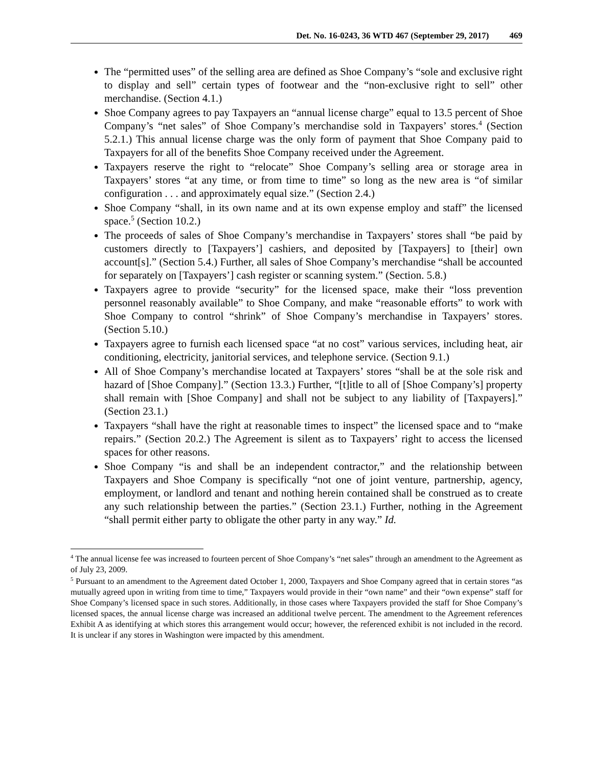Det. No. 16-0243, 36 WTD 467 (September 29, 2017) 469
The “permitted uses” of the selling area are defined as Shoe Company’s “sole and exclusive right to display and sell” certain types of footwear and the “non-exclusive right to sell” other merchandise. (Section 4.1.)
Shoe Company agrees to pay Taxpayers an “annual license charge” equal to 13.5 percent of Shoe Company’s “net sales” of Shoe Company’s merchandise sold in Taxpayers’ stores.<sup>4</sup> (Section 5.2.1.) This annual license charge was the only form of payment that Shoe Company paid to Taxpayers for all of the benefits Shoe Company received under the Agreement.
Taxpayers reserve the right to “relocate” Shoe Company’s selling area or storage area in Taxpayers’ stores “at any time, or from time to time” so long as the new area is “of similar configuration . . . and approximately equal size.” (Section 2.4.)
Shoe Company “shall, in its own name and at its own expense employ and staff” the licensed space.<sup>5</sup> (Section 10.2.)
The proceeds of sales of Shoe Company’s merchandise in Taxpayers’ stores shall “be paid by customers directly to [Taxpayers’] cashiers, and deposited by [Taxpayers] to [their] own account[s].” (Section 5.4.) Further, all sales of Shoe Company’s merchandise “shall be accounted for separately on [Taxpayers’] cash register or scanning system.” (Section. 5.8.)
Taxpayers agree to provide “security” for the licensed space, make their “loss prevention personnel reasonably available” to Shoe Company, and make “reasonable efforts” to work with Shoe Company to control “shrink” of Shoe Company’s merchandise in Taxpayers’ stores. (Section 5.10.)
Taxpayers agree to furnish each licensed space “at no cost” various services, including heat, air conditioning, electricity, janitorial services, and telephone service. (Section 9.1.)
All of Shoe Company’s merchandise located at Taxpayers’ stores “shall be at the sole risk and hazard of [Shoe Company].” (Section 13.3.) Further, “[t]itle to all of [Shoe Company’s] property shall remain with [Shoe Company] and shall not be subject to any liability of [Taxpayers].” (Section 23.1.)
Taxpayers “shall have the right at reasonable times to inspect” the licensed space and to “make repairs.” (Section 20.2.) The Agreement is silent as to Taxpayers’ right to access the licensed spaces for other reasons.
Shoe Company “is and shall be an independent contractor,” and the relationship between Taxpayers and Shoe Company is specifically “not one of joint venture, partnership, agency, employment, or landlord and tenant and nothing herein contained shall be construed as to create any such relationship between the parties.” (Section 23.1.) Further, nothing in the Agreement “shall permit either party to obligate the other party in any way.” Id.
<sup>4</sup> The annual license fee was increased to fourteen percent of Shoe Company’s “net sales” through an amendment to the Agreement as of July 23, 2009.
<sup>5</sup> Pursuant to an amendment to the Agreement dated October 1, 2000, Taxpayers and Shoe Company agreed that in certain stores “as mutually agreed upon in writing from time to time,” Taxpayers would provide in their “own name” and their “own expense” staff for Shoe Company’s licensed space in such stores. Additionally, in those cases where Taxpayers provided the staff for Shoe Company’s licensed spaces, the annual license charge was increased an additional twelve percent. The amendment to the Agreement references Exhibit A as identifying at which stores this arrangement would occur; however, the referenced exhibit is not included in the record. It is unclear if any stores in Washington were impacted by this amendment.